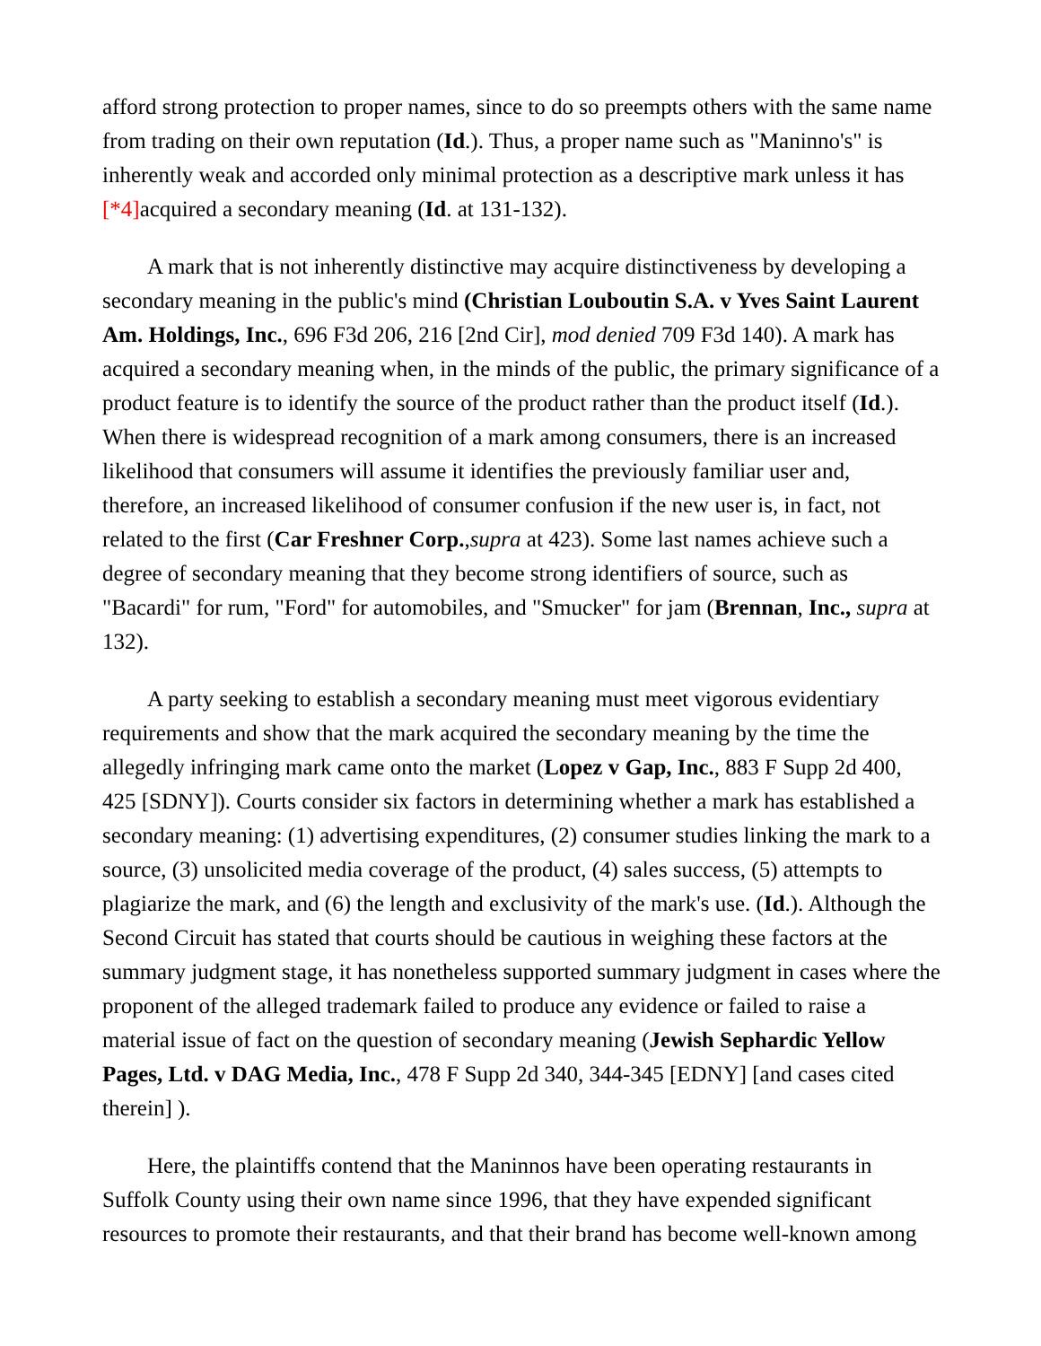afford strong protection to proper names, since to do so preempts others with the same name from trading on their own reputation (Id.). Thus, a proper name such as "Maninno's" is inherently weak and accorded only minimal protection as a descriptive mark unless it has [*4] acquired a secondary meaning (Id. at 131-132).
A mark that is not inherently distinctive may acquire distinctiveness by developing a secondary meaning in the public's mind (Christian Louboutin S.A. v Yves Saint Laurent Am. Holdings, Inc., 696 F3d 206, 216 [2nd Cir], mod denied 709 F3d 140). A mark has acquired a secondary meaning when, in the minds of the public, the primary significance of a product feature is to identify the source of the product rather than the product itself (Id.). When there is widespread recognition of a mark among consumers, there is an increased likelihood that consumers will assume it identifies the previously familiar user and, therefore, an increased likelihood of consumer confusion if the new user is, in fact, not related to the first (Car Freshner Corp.,supra at 423). Some last names achieve such a degree of secondary meaning that they become strong identifiers of source, such as "Bacardi" for rum, "Ford" for automobiles, and "Smucker" for jam (Brennan, Inc., supra at 132).
A party seeking to establish a secondary meaning must meet vigorous evidentiary requirements and show that the mark acquired the secondary meaning by the time the allegedly infringing mark came onto the market (Lopez v Gap, Inc., 883 F Supp 2d 400, 425 [SDNY]). Courts consider six factors in determining whether a mark has established a secondary meaning: (1) advertising expenditures, (2) consumer studies linking the mark to a source, (3) unsolicited media coverage of the product, (4) sales success, (5) attempts to plagiarize the mark, and (6) the length and exclusivity of the mark's use. (Id.). Although the Second Circuit has stated that courts should be cautious in weighing these factors at the summary judgment stage, it has nonetheless supported summary judgment in cases where the proponent of the alleged trademark failed to produce any evidence or failed to raise a material issue of fact on the question of secondary meaning (Jewish Sephardic Yellow Pages, Ltd. v DAG Media, Inc., 478 F Supp 2d 340, 344-345 [EDNY] [and cases cited therein] ).
Here, the plaintiffs contend that the Maninnos have been operating restaurants in Suffolk County using their own name since 1996, that they have expended significant resources to promote their restaurants, and that their brand has become well-known among